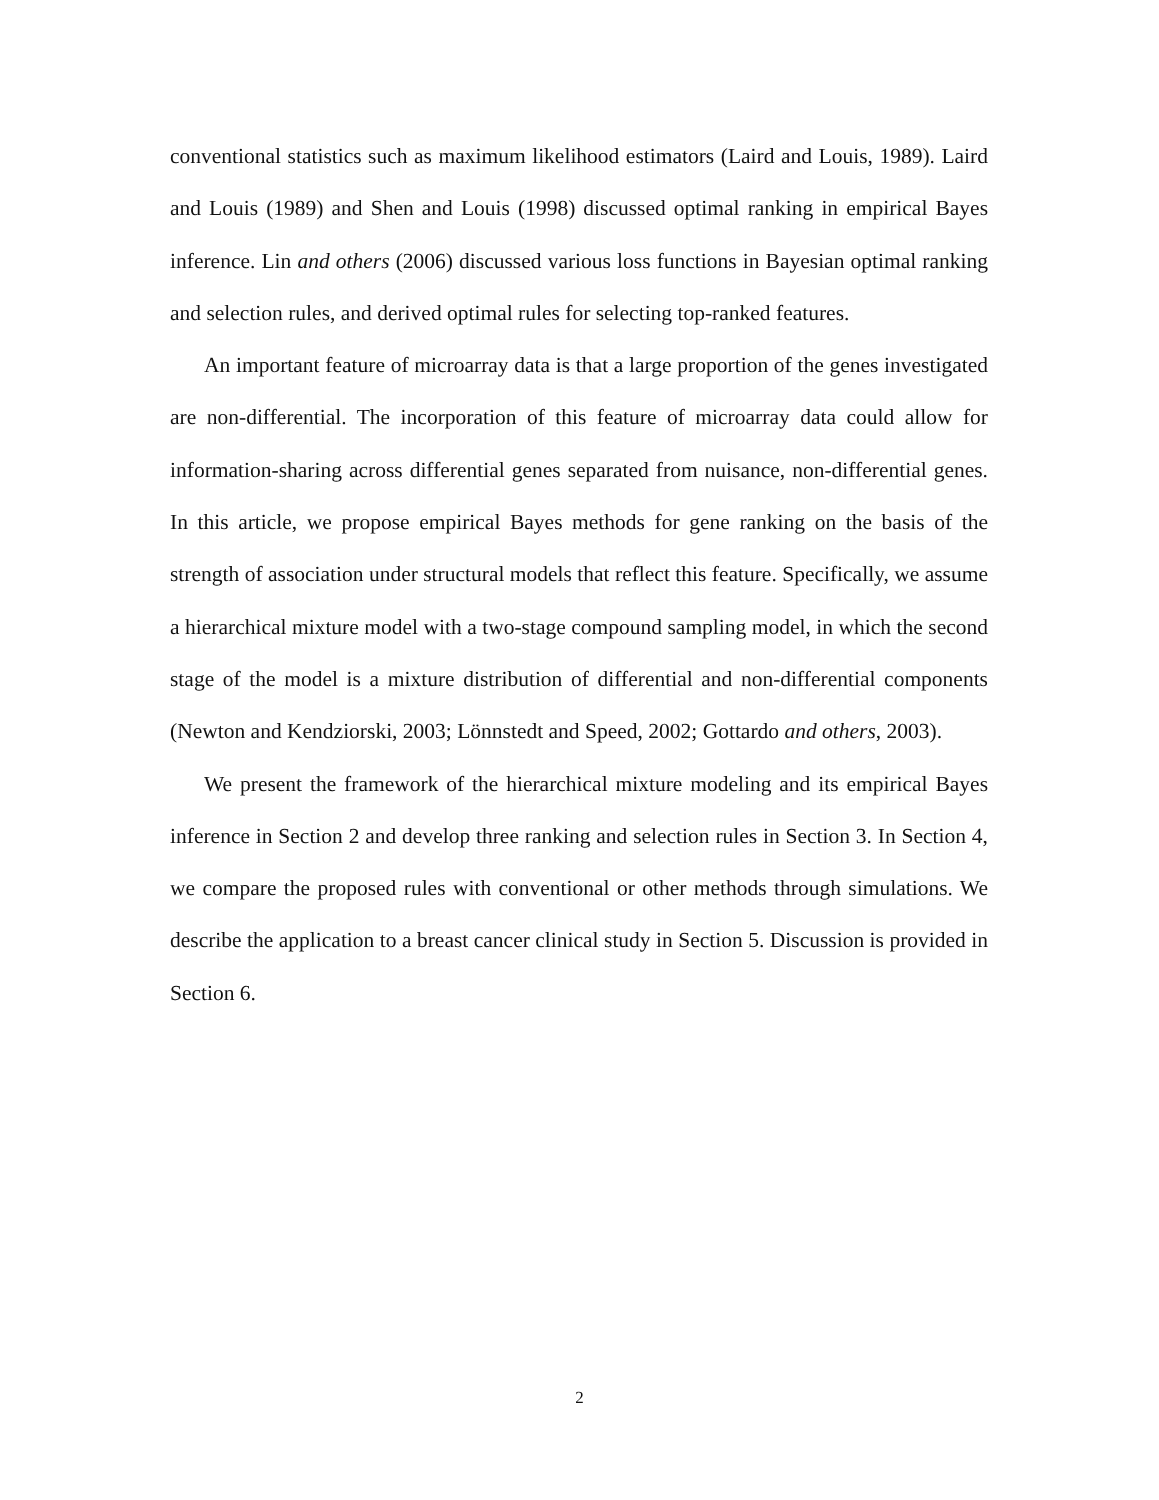conventional statistics such as maximum likelihood estimators (Laird and Louis, 1989). Laird and Louis (1989) and Shen and Louis (1998) discussed optimal ranking in empirical Bayes inference. Lin and others (2006) discussed various loss functions in Bayesian optimal ranking and selection rules, and derived optimal rules for selecting top-ranked features.
An important feature of microarray data is that a large proportion of the genes investigated are non-differential. The incorporation of this feature of microarray data could allow for information-sharing across differential genes separated from nuisance, non-differential genes. In this article, we propose empirical Bayes methods for gene ranking on the basis of the strength of association under structural models that reflect this feature. Specifically, we assume a hierarchical mixture model with a two-stage compound sampling model, in which the second stage of the model is a mixture distribution of differential and non-differential components (Newton and Kendziorski, 2003; Lönnstedt and Speed, 2002; Gottardo and others, 2003).
We present the framework of the hierarchical mixture modeling and its empirical Bayes inference in Section 2 and develop three ranking and selection rules in Section 3. In Section 4, we compare the proposed rules with conventional or other methods through simulations. We describe the application to a breast cancer clinical study in Section 5. Discussion is provided in Section 6.
2